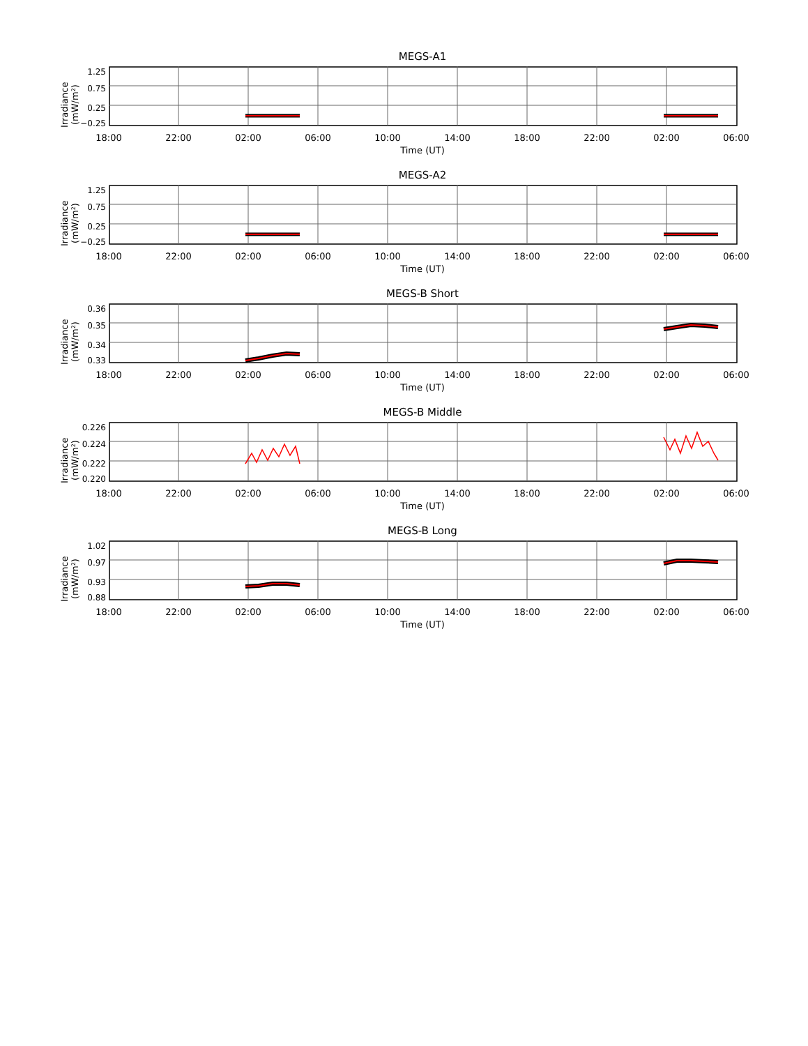MEGS-A1
Irradiance (mW/m²)
1.25
0.75
0.25
−0.25
18:00 22:00 02:00 06:00 10:00 14:00 18:00 22:00 02:00 06:00
Time (UT)
MEGS-A2
Irradiance (mW/m²)
1.25
0.75
0.25
−0.25
18:00 22:00 02:00 06:00 10:00 14:00 18:00 22:00 02:00 06:00
Time (UT)
MEGS-B Short
Irradiance (mW/m²)
0.36
0.35
0.34
0.33
18:00 22:00 02:00 06:00 10:00 14:00 18:00 22:00 02:00 06:00
Time (UT)
MEGS-B Middle
Irradiance (mW/m²)
0.226
0.224
0.222
0.220
18:00 22:00 02:00 06:00 10:00 14:00 18:00 22:00 02:00 06:00
Time (UT)
MEGS-B Long
Irradiance (mW/m²)
1.02
0.97
0.93
0.88
18:00 22:00 02:00 06:00 10:00 14:00 18:00 22:00 02:00 06:00
Time (UT)